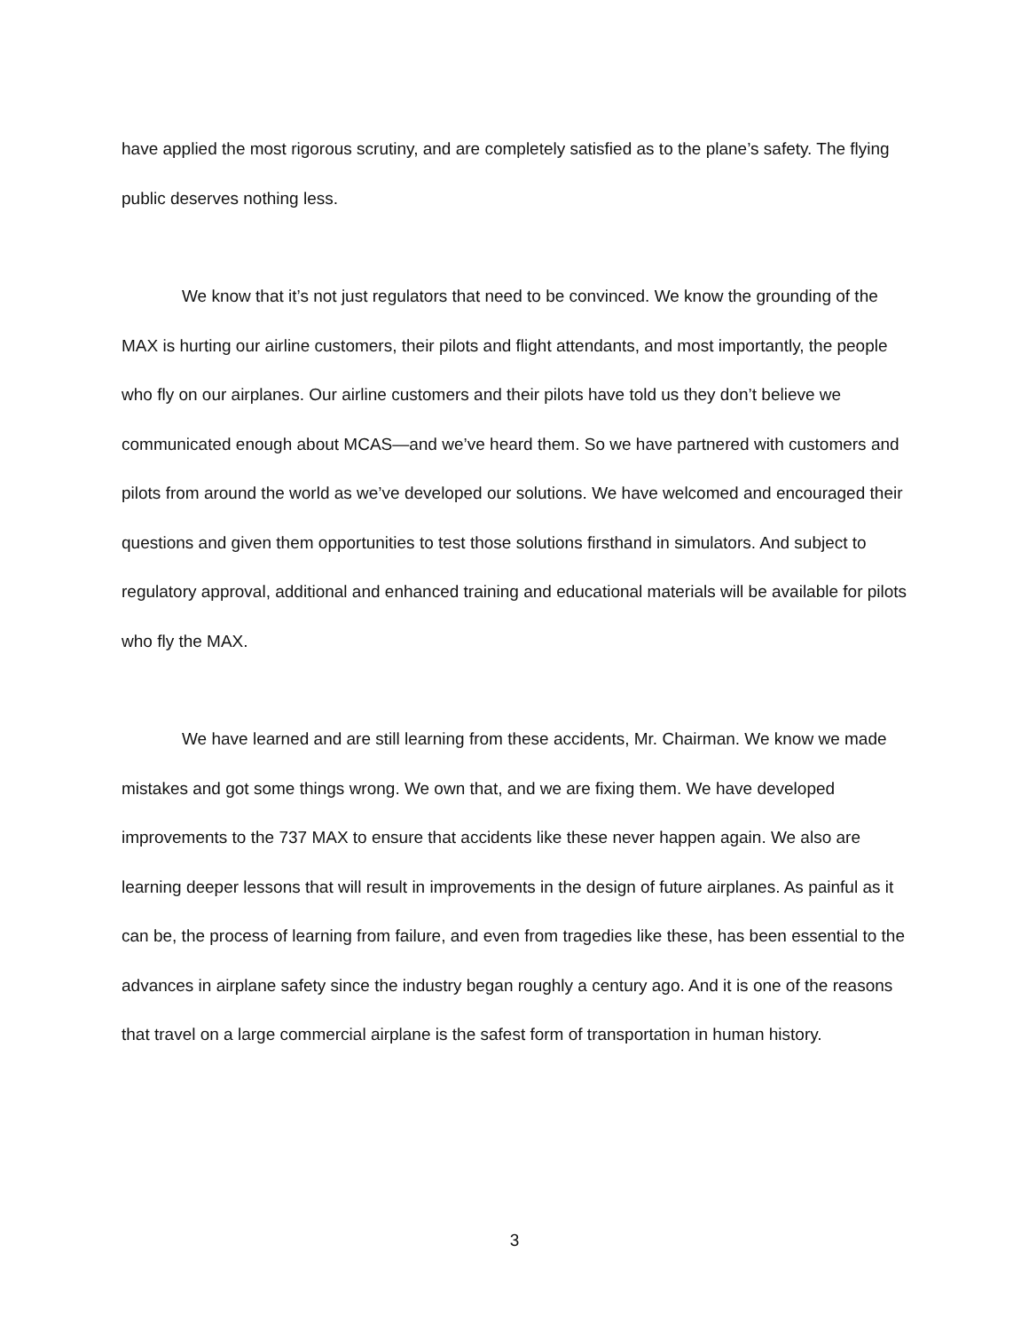have applied the most rigorous scrutiny, and are completely satisfied as to the plane’s safety. The flying public deserves nothing less.
We know that it’s not just regulators that need to be convinced. We know the grounding of the MAX is hurting our airline customers, their pilots and flight attendants, and most importantly, the people who fly on our airplanes. Our airline customers and their pilots have told us they don’t believe we communicated enough about MCAS—and we’ve heard them. So we have partnered with customers and pilots from around the world as we’ve developed our solutions. We have welcomed and encouraged their questions and given them opportunities to test those solutions firsthand in simulators. And subject to regulatory approval, additional and enhanced training and educational materials will be available for pilots who fly the MAX.
We have learned and are still learning from these accidents, Mr. Chairman. We know we made mistakes and got some things wrong. We own that, and we are fixing them. We have developed improvements to the 737 MAX to ensure that accidents like these never happen again. We also are learning deeper lessons that will result in improvements in the design of future airplanes. As painful as it can be, the process of learning from failure, and even from tragedies like these, has been essential to the advances in airplane safety since the industry began roughly a century ago. And it is one of the reasons that travel on a large commercial airplane is the safest form of transportation in human history.
3